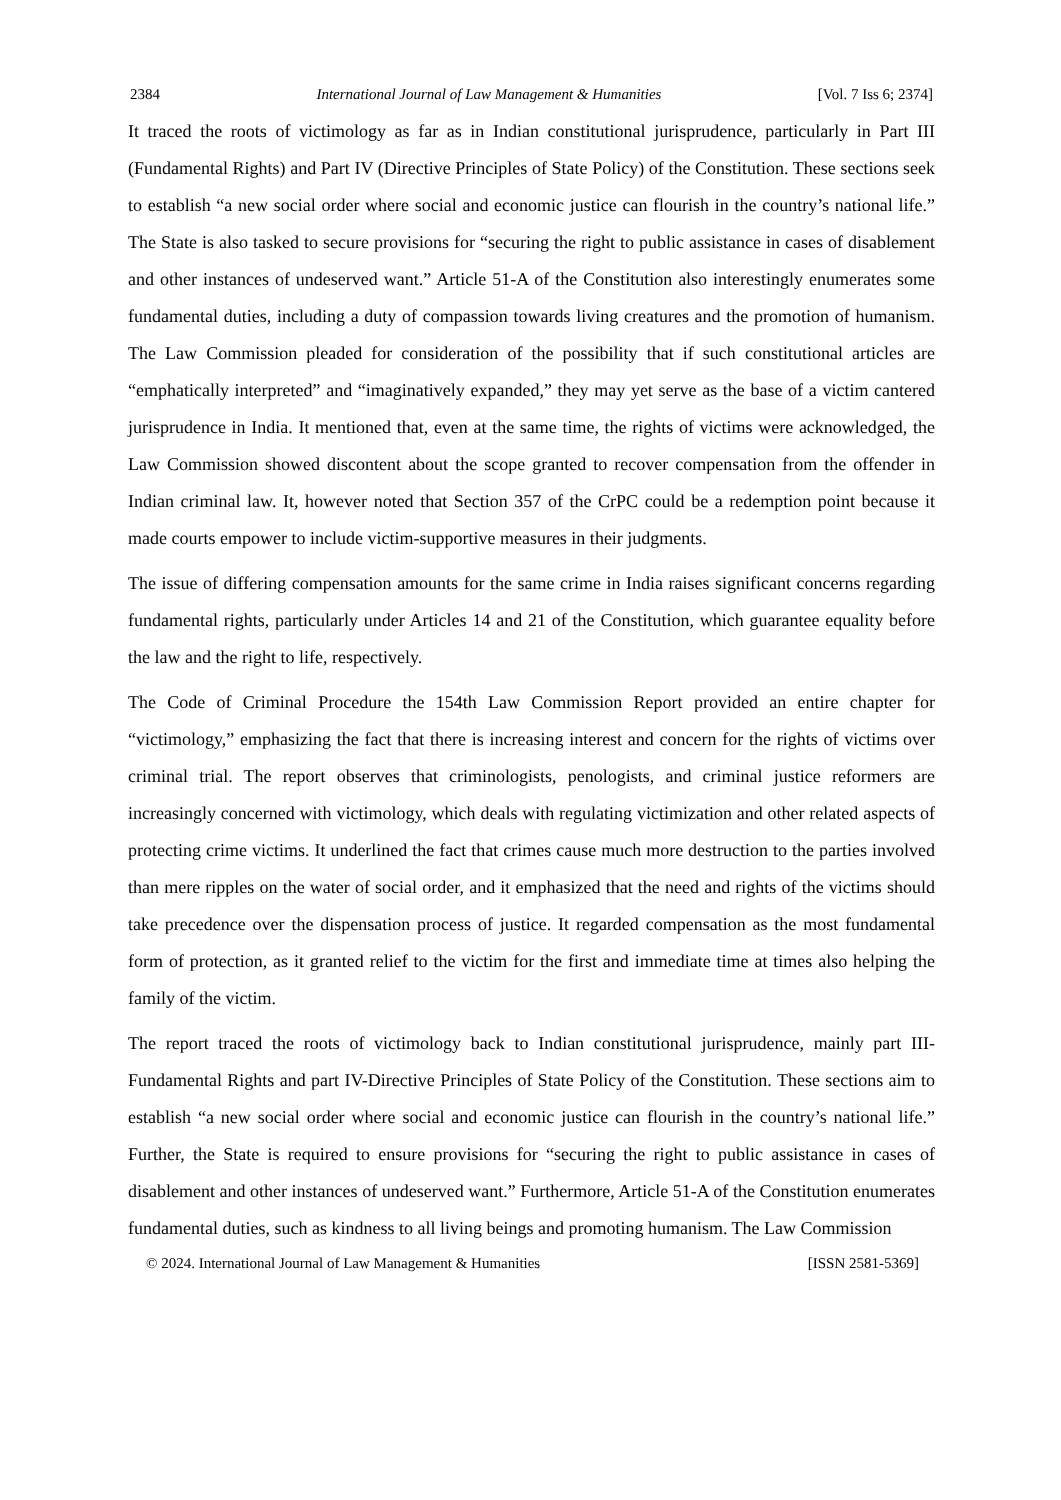2384 International Journal of Law Management & Humanities [Vol. 7 Iss 6; 2374]
It traced the roots of victimology as far as in Indian constitutional jurisprudence, particularly in Part III (Fundamental Rights) and Part IV (Directive Principles of State Policy) of the Constitution. These sections seek to establish “a new social order where social and economic justice can flourish in the country’s national life.” The State is also tasked to secure provisions for “securing the right to public assistance in cases of disablement and other instances of undeserved want.” Article 51-A of the Constitution also interestingly enumerates some fundamental duties, including a duty of compassion towards living creatures and the promotion of humanism. The Law Commission pleaded for consideration of the possibility that if such constitutional articles are “emphatically interpreted” and “imaginatively expanded,” they may yet serve as the base of a victim cantered jurisprudence in India. It mentioned that, even at the same time, the rights of victims were acknowledged, the Law Commission showed discontent about the scope granted to recover compensation from the offender in Indian criminal law. It, however noted that Section 357 of the CrPC could be a redemption point because it made courts empower to include victim-supportive measures in their judgments.
The issue of differing compensation amounts for the same crime in India raises significant concerns regarding fundamental rights, particularly under Articles 14 and 21 of the Constitution, which guarantee equality before the law and the right to life, respectively.
The Code of Criminal Procedure the 154th Law Commission Report provided an entire chapter for “victimology,” emphasizing the fact that there is increasing interest and concern for the rights of victims over criminal trial. The report observes that criminologists, penologists, and criminal justice reformers are increasingly concerned with victimology, which deals with regulating victimization and other related aspects of protecting crime victims. It underlined the fact that crimes cause much more destruction to the parties involved than mere ripples on the water of social order, and it emphasized that the need and rights of the victims should take precedence over the dispensation process of justice. It regarded compensation as the most fundamental form of protection, as it granted relief to the victim for the first and immediate time at times also helping the family of the victim.
The report traced the roots of victimology back to Indian constitutional jurisprudence, mainly part III-Fundamental Rights and part IV-Directive Principles of State Policy of the Constitution. These sections aim to establish “a new social order where social and economic justice can flourish in the country’s national life.” Further, the State is required to ensure provisions for “securing the right to public assistance in cases of disablement and other instances of undeserved want.” Furthermore, Article 51-A of the Constitution enumerates fundamental duties, such as kindness to all living beings and promoting humanism. The Law Commission
© 2024. International Journal of Law Management & Humanities [ISSN 2581-5369]